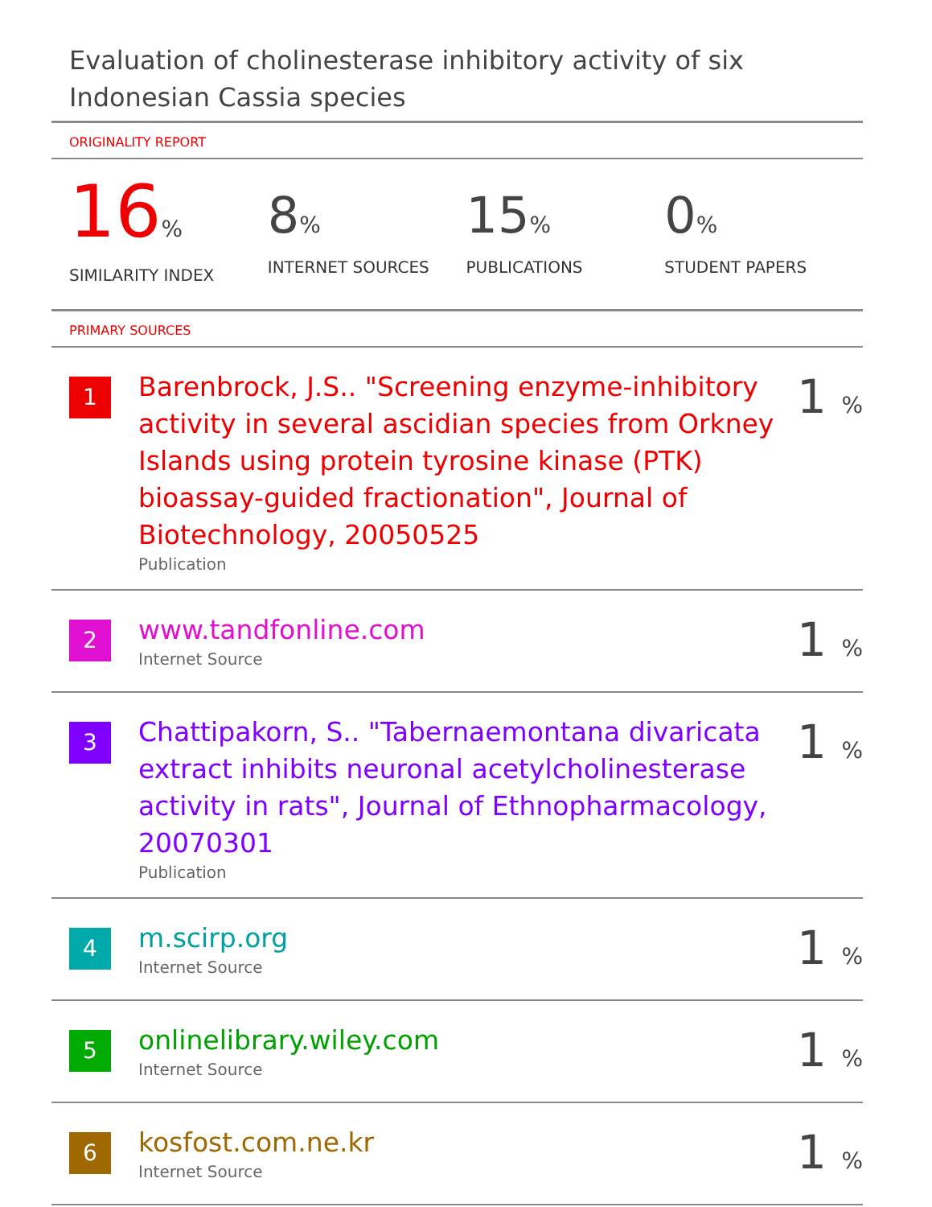Evaluation of cholinesterase inhibitory activity of six Indonesian Cassia species
ORIGINALITY REPORT
16%
SIMILARITY INDEX
8%
INTERNET SOURCES
15%
PUBLICATIONS
0%
STUDENT PAPERS
PRIMARY SOURCES
1
Barenbrock, J.S.. "Screening enzyme-inhibitory activity in several ascidian species from Orkney Islands using protein tyrosine kinase (PTK) bioassay-guided fractionation", Journal of Biotechnology, 20050525
Publication
1 %
2
www.tandfonline.com
Internet Source
1 %
3
Chattipakorn, S.. "Tabernaemontana divaricata extract inhibits neuronal acetylcholinesterase activity in rats", Journal of Ethnopharmacology, 20070301
Publication
1 %
4
m.scirp.org
Internet Source
1 %
5
onlinelibrary.wiley.com
Internet Source
1 %
6
kosfost.com.ne.kr
Internet Source
1 %